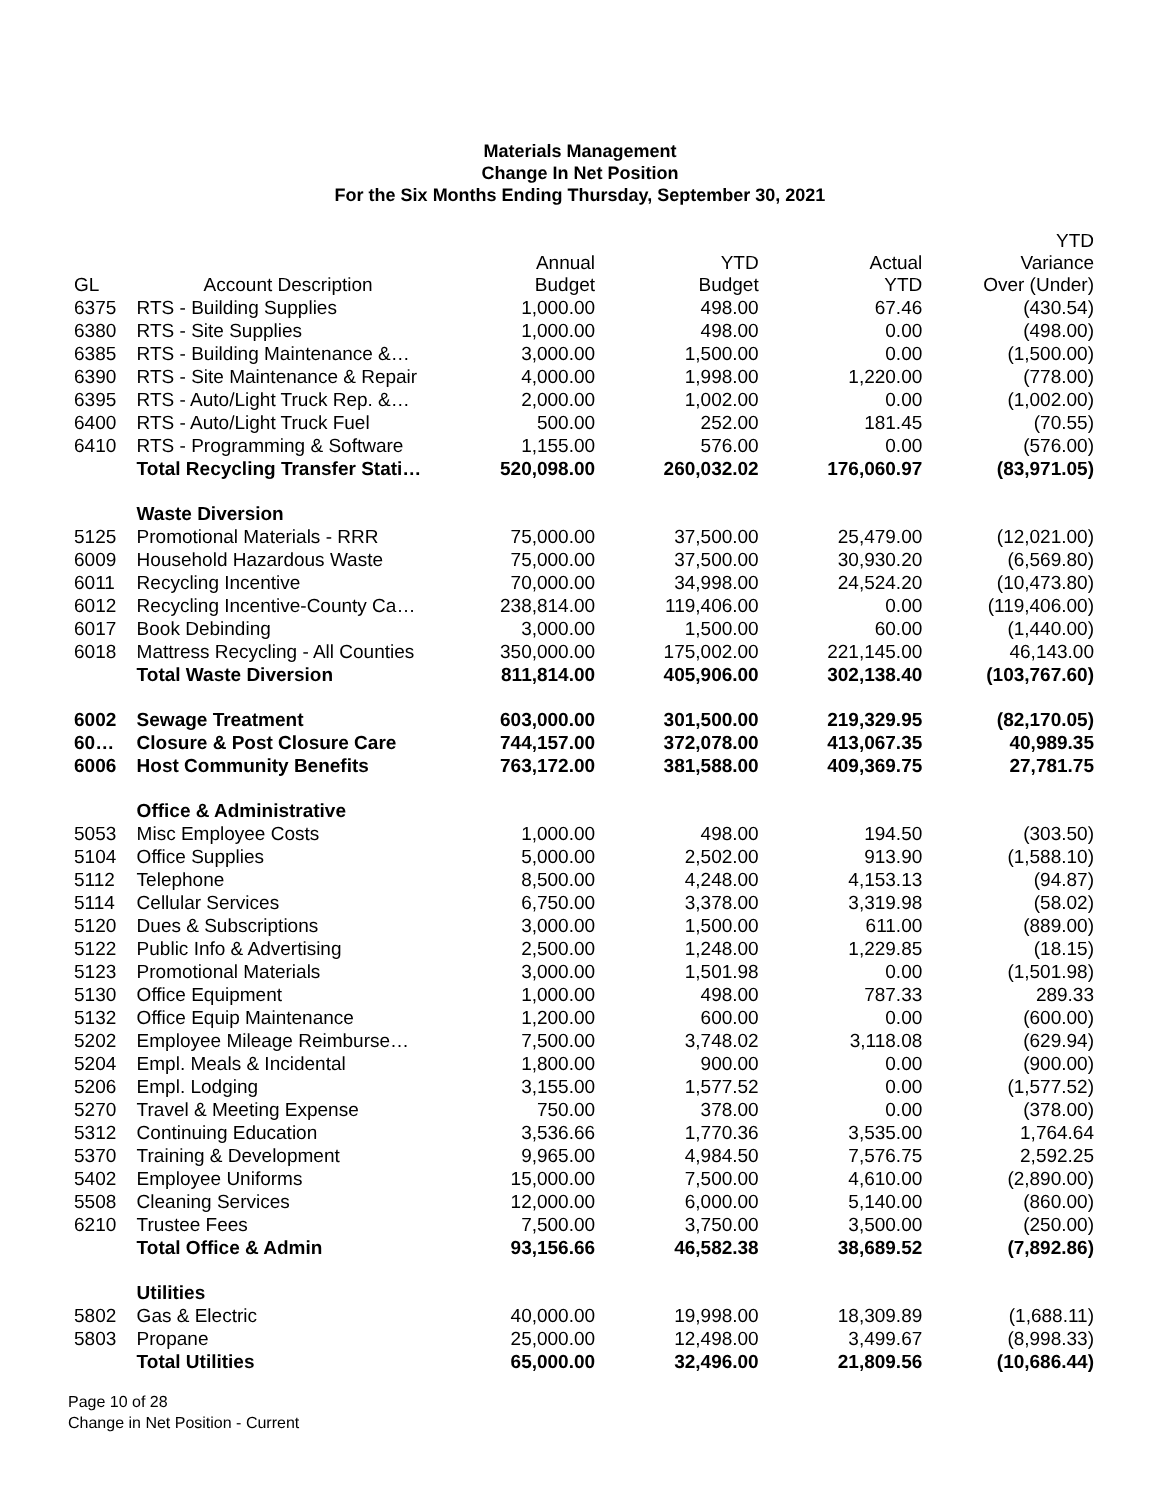Materials Management
Change In Net Position
For the Six Months Ending Thursday, September 30, 2021
| GL | Account Description | Annual Budget | YTD Budget | Actual YTD | YTD Variance Over (Under) |
| --- | --- | --- | --- | --- | --- |
| 6375 | RTS - Building Supplies | 1,000.00 | 498.00 | 67.46 | (430.54) |
| 6380 | RTS - Site Supplies | 1,000.00 | 498.00 | 0.00 | (498.00) |
| 6385 | RTS - Building Maintenance &… | 3,000.00 | 1,500.00 | 0.00 | (1,500.00) |
| 6390 | RTS - Site Maintenance & Repair | 4,000.00 | 1,998.00 | 1,220.00 | (778.00) |
| 6395 | RTS - Auto/Light Truck Rep. &… | 2,000.00 | 1,002.00 | 0.00 | (1,002.00) |
| 6400 | RTS - Auto/Light Truck Fuel | 500.00 | 252.00 | 181.45 | (70.55) |
| 6410 | RTS - Programming & Software | 1,155.00 | 576.00 | 0.00 | (576.00) |
| | Total Recycling Transfer Stati… | 520,098.00 | 260,032.02 | 176,060.97 | (83,971.05) |
| | Waste Diversion | | | | |
| 5125 | Promotional Materials - RRR | 75,000.00 | 37,500.00 | 25,479.00 | (12,021.00) |
| 6009 | Household Hazardous Waste | 75,000.00 | 37,500.00 | 30,930.20 | (6,569.80) |
| 6011 | Recycling Incentive | 70,000.00 | 34,998.00 | 24,524.20 | (10,473.80) |
| 6012 | Recycling Incentive-County Ca… | 238,814.00 | 119,406.00 | 0.00 | (119,406.00) |
| 6017 | Book Debinding | 3,000.00 | 1,500.00 | 60.00 | (1,440.00) |
| 6018 | Mattress Recycling - All Counties | 350,000.00 | 175,002.00 | 221,145.00 | 46,143.00 |
| | Total Waste Diversion | 811,814.00 | 405,906.00 | 302,138.40 | (103,767.60) |
| 6002 | Sewage Treatment | 603,000.00 | 301,500.00 | 219,329.95 | (82,170.05) |
| 60… | Closure & Post Closure Care | 744,157.00 | 372,078.00 | 413,067.35 | 40,989.35 |
| 6006 | Host Community Benefits | 763,172.00 | 381,588.00 | 409,369.75 | 27,781.75 |
| | Office & Administrative | | | | |
| 5053 | Misc Employee Costs | 1,000.00 | 498.00 | 194.50 | (303.50) |
| 5104 | Office Supplies | 5,000.00 | 2,502.00 | 913.90 | (1,588.10) |
| 5112 | Telephone | 8,500.00 | 4,248.00 | 4,153.13 | (94.87) |
| 5114 | Cellular Services | 6,750.00 | 3,378.00 | 3,319.98 | (58.02) |
| 5120 | Dues & Subscriptions | 3,000.00 | 1,500.00 | 611.00 | (889.00) |
| 5122 | Public Info & Advertising | 2,500.00 | 1,248.00 | 1,229.85 | (18.15) |
| 5123 | Promotional Materials | 3,000.00 | 1,501.98 | 0.00 | (1,501.98) |
| 5130 | Office Equipment | 1,000.00 | 498.00 | 787.33 | 289.33 |
| 5132 | Office Equip Maintenance | 1,200.00 | 600.00 | 0.00 | (600.00) |
| 5202 | Employee Mileage Reimburse… | 7,500.00 | 3,748.02 | 3,118.08 | (629.94) |
| 5204 | Empl. Meals & Incidental | 1,800.00 | 900.00 | 0.00 | (900.00) |
| 5206 | Empl. Lodging | 3,155.00 | 1,577.52 | 0.00 | (1,577.52) |
| 5270 | Travel & Meeting Expense | 750.00 | 378.00 | 0.00 | (378.00) |
| 5312 | Continuing Education | 3,536.66 | 1,770.36 | 3,535.00 | 1,764.64 |
| 5370 | Training & Development | 9,965.00 | 4,984.50 | 7,576.75 | 2,592.25 |
| 5402 | Employee Uniforms | 15,000.00 | 7,500.00 | 4,610.00 | (2,890.00) |
| 5508 | Cleaning Services | 12,000.00 | 6,000.00 | 5,140.00 | (860.00) |
| 6210 | Trustee Fees | 7,500.00 | 3,750.00 | 3,500.00 | (250.00) |
| | Total Office & Admin | 93,156.66 | 46,582.38 | 38,689.52 | (7,892.86) |
| | Utilities | | | | |
| 5802 | Gas & Electric | 40,000.00 | 19,998.00 | 18,309.89 | (1,688.11) |
| 5803 | Propane | 25,000.00 | 12,498.00 | 3,499.67 | (8,998.33) |
| | Total Utilities | 65,000.00 | 32,496.00 | 21,809.56 | (10,686.44) |
Page 10 of 28
Change in Net Position - Current